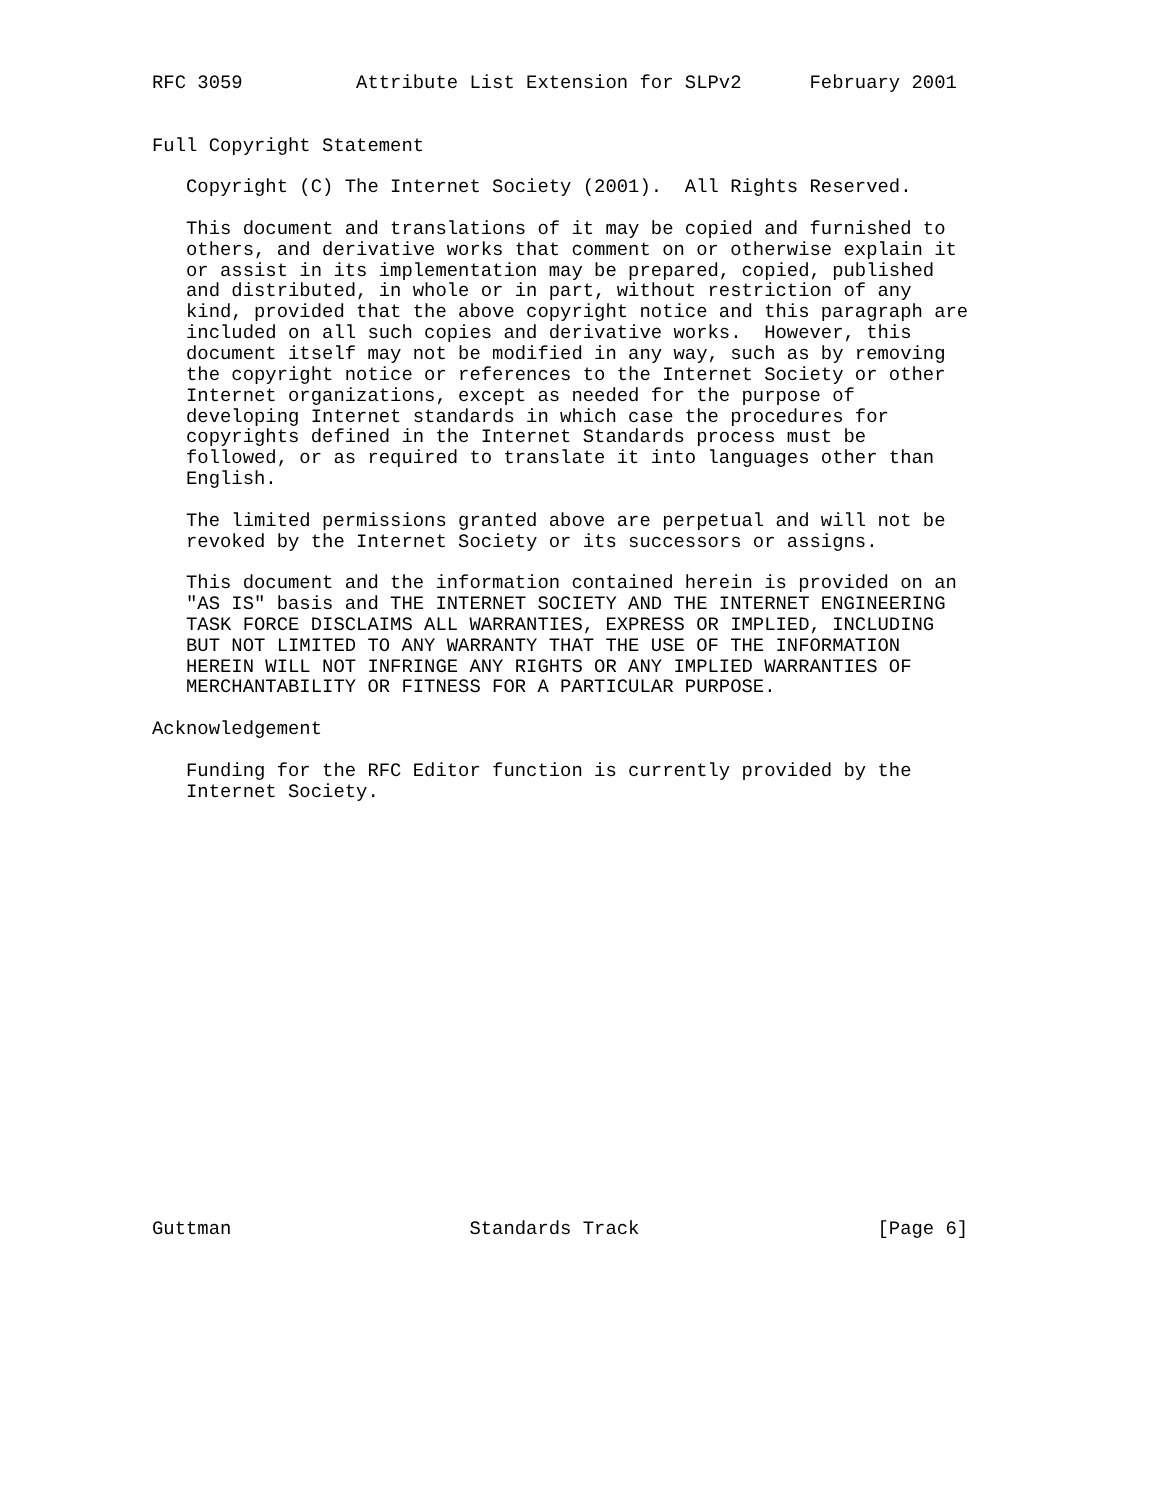RFC 3059          Attribute List Extension for SLPv2      February 2001


Full Copyright Statement

   Copyright (C) The Internet Society (2001).  All Rights Reserved.

   This document and translations of it may be copied and furnished to
   others, and derivative works that comment on or otherwise explain it
   or assist in its implementation may be prepared, copied, published
   and distributed, in whole or in part, without restriction of any
   kind, provided that the above copyright notice and this paragraph are
   included on all such copies and derivative works.  However, this
   document itself may not be modified in any way, such as by removing
   the copyright notice or references to the Internet Society or other
   Internet organizations, except as needed for the purpose of
   developing Internet standards in which case the procedures for
   copyrights defined in the Internet Standards process must be
   followed, or as required to translate it into languages other than
   English.

   The limited permissions granted above are perpetual and will not be
   revoked by the Internet Society or its successors or assigns.

   This document and the information contained herein is provided on an
   "AS IS" basis and THE INTERNET SOCIETY AND THE INTERNET ENGINEERING
   TASK FORCE DISCLAIMS ALL WARRANTIES, EXPRESS OR IMPLIED, INCLUDING
   BUT NOT LIMITED TO ANY WARRANTY THAT THE USE OF THE INFORMATION
   HEREIN WILL NOT INFRINGE ANY RIGHTS OR ANY IMPLIED WARRANTIES OF
   MERCHANTABILITY OR FITNESS FOR A PARTICULAR PURPOSE.

Acknowledgement

   Funding for the RFC Editor function is currently provided by the
   Internet Society.




















Guttman                     Standards Track                     [Page 6]